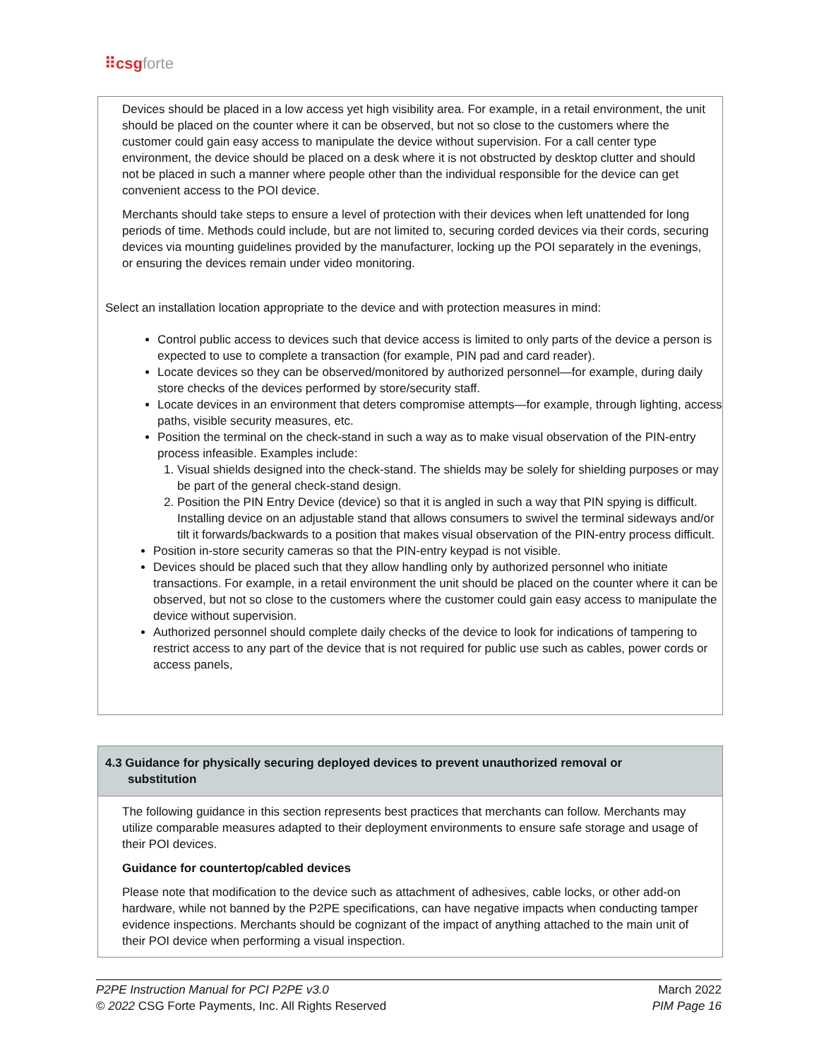⠿csg forte
Devices should be placed in a low access yet high visibility area. For example, in a retail environment, the unit should be placed on the counter where it can be observed, but not so close to the customers where the customer could gain easy access to manipulate the device without supervision. For a call center type environment, the device should be placed on a desk where it is not obstructed by desktop clutter and should not be placed in such a manner where people other than the individual responsible for the device can get convenient access to the POI device.
Merchants should take steps to ensure a level of protection with their devices when left unattended for long periods of time. Methods could include, but are not limited to, securing corded devices via their cords, securing devices via mounting guidelines provided by the manufacturer, locking up the POI separately in the evenings, or ensuring the devices remain under video monitoring.
Select an installation location appropriate to the device and with protection measures in mind:
Control public access to devices such that device access is limited to only parts of the device a person is expected to use to complete a transaction (for example, PIN pad and card reader).
Locate devices so they can be observed/monitored by authorized personnel—for example, during daily store checks of the devices performed by store/security staff.
Locate devices in an environment that deters compromise attempts—for example, through lighting, access paths, visible security measures, etc.
Position the terminal on the check-stand in such a way as to make visual observation of the PIN-entry process infeasible. Examples include:
1. Visual shields designed into the check-stand. The shields may be solely for shielding purposes or may be part of the general check-stand design.
2. Position the PIN Entry Device (device) so that it is angled in such a way that PIN spying is difficult. Installing device on an adjustable stand that allows consumers to swivel the terminal sideways and/or tilt it forwards/backwards to a position that makes visual observation of the PIN-entry process difficult.
Position in-store security cameras so that the PIN-entry keypad is not visible.
Devices should be placed such that they allow handling only by authorized personnel who initiate transactions. For example, in a retail environment the unit should be placed on the counter where it can be observed, but not so close to the customers where the customer could gain easy access to manipulate the device without supervision.
Authorized personnel should complete daily checks of the device to look for indications of tampering to restrict access to any part of the device that is not required for public use such as cables, power cords or access panels,
4.3 Guidance for physically securing deployed devices to prevent unauthorized removal or substitution
The following guidance in this section represents best practices that merchants can follow. Merchants may utilize comparable measures adapted to their deployment environments to ensure safe storage and usage of their POI devices.
Guidance for countertop/cabled devices
Please note that modification to the device such as attachment of adhesives, cable locks, or other add-on hardware, while not banned by the P2PE specifications, can have negative impacts when conducting tamper evidence inspections. Merchants should be cognizant of the impact of anything attached to the main unit of their POI device when performing a visual inspection.
P2PE Instruction Manual for PCI P2PE v3.0
© 2022 CSG Forte Payments, Inc. All Rights Reserved
March 2022
PIM Page 16